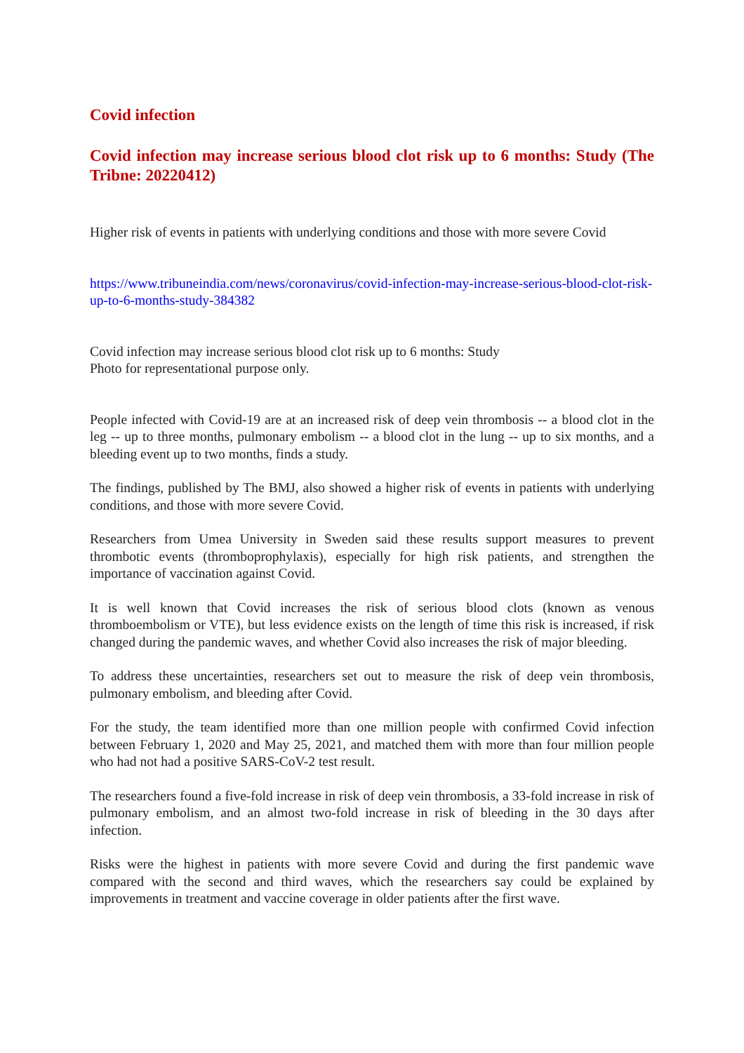Covid infection
Covid infection may increase serious blood clot risk up to 6 months: Study (The Tribne: 20220412)
Higher risk of events in patients with underlying conditions and those with more severe Covid
https://www.tribuneindia.com/news/coronavirus/covid-infection-may-increase-serious-blood-clot-risk-up-to-6-months-study-384382
Covid infection may increase serious blood clot risk up to 6 months: Study
Photo for representational purpose only.
People infected with Covid-19 are at an increased risk of deep vein thrombosis -- a blood clot in the leg -- up to three months, pulmonary embolism -- a blood clot in the lung -- up to six months, and a bleeding event up to two months, finds a study.
The findings, published by The BMJ, also showed a higher risk of events in patients with underlying conditions, and those with more severe Covid.
Researchers from Umea University in Sweden said these results support measures to prevent thrombotic events (thromboprophylaxis), especially for high risk patients, and strengthen the importance of vaccination against Covid.
It is well known that Covid increases the risk of serious blood clots (known as venous thromboembolism or VTE), but less evidence exists on the length of time this risk is increased, if risk changed during the pandemic waves, and whether Covid also increases the risk of major bleeding.
To address these uncertainties, researchers set out to measure the risk of deep vein thrombosis, pulmonary embolism, and bleeding after Covid.
For the study, the team identified more than one million people with confirmed Covid infection between February 1, 2020 and May 25, 2021, and matched them with more than four million people who had not had a positive SARS-CoV-2 test result.
The researchers found a five-fold increase in risk of deep vein thrombosis, a 33-fold increase in risk of pulmonary embolism, and an almost two-fold increase in risk of bleeding in the 30 days after infection.
Risks were the highest in patients with more severe Covid and during the first pandemic wave compared with the second and third waves, which the researchers say could be explained by improvements in treatment and vaccine coverage in older patients after the first wave.